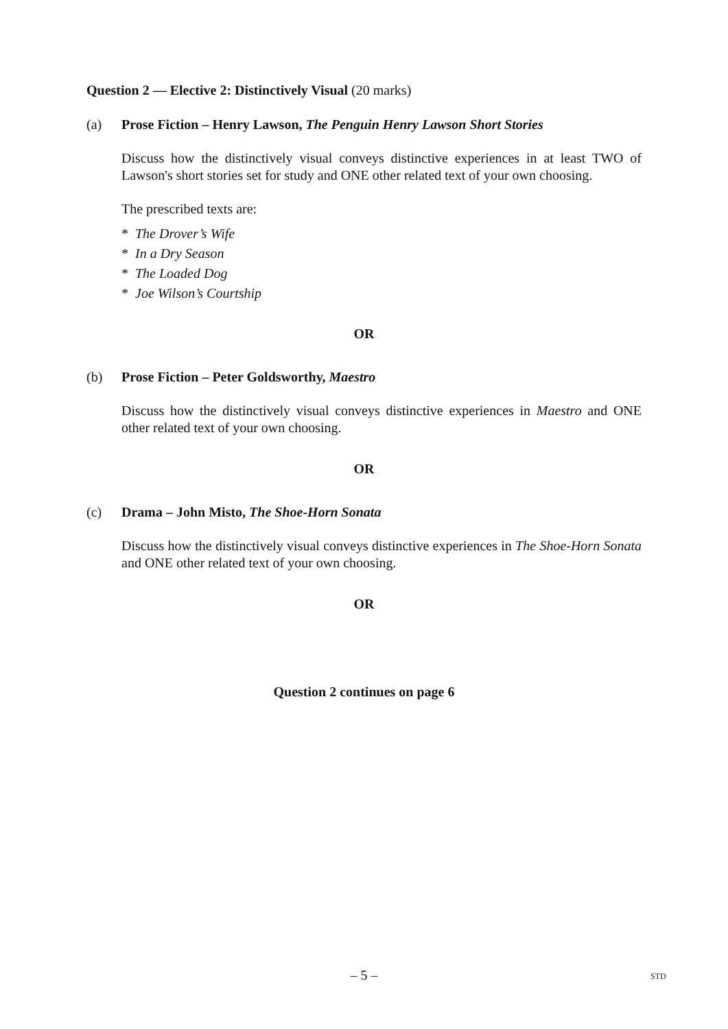Question 2 — Elective 2: Distinctively Visual (20 marks)
(a) Prose Fiction – Henry Lawson, The Penguin Henry Lawson Short Stories
Discuss how the distinctively visual conveys distinctive experiences in at least TWO of Lawson's short stories set for study and ONE other related text of your own choosing.
The prescribed texts are:
* The Drover’s Wife
* In a Dry Season
* The Loaded Dog
* Joe Wilson’s Courtship
OR
(b) Prose Fiction – Peter Goldsworthy, Maestro
Discuss how the distinctively visual conveys distinctive experiences in Maestro and ONE other related text of your own choosing.
OR
(c) Drama – John Misto, The Shoe-Horn Sonata
Discuss how the distinctively visual conveys distinctive experiences in The Shoe-Horn Sonata and ONE other related text of your own choosing.
OR
Question 2 continues on page 6
– 5 – STD